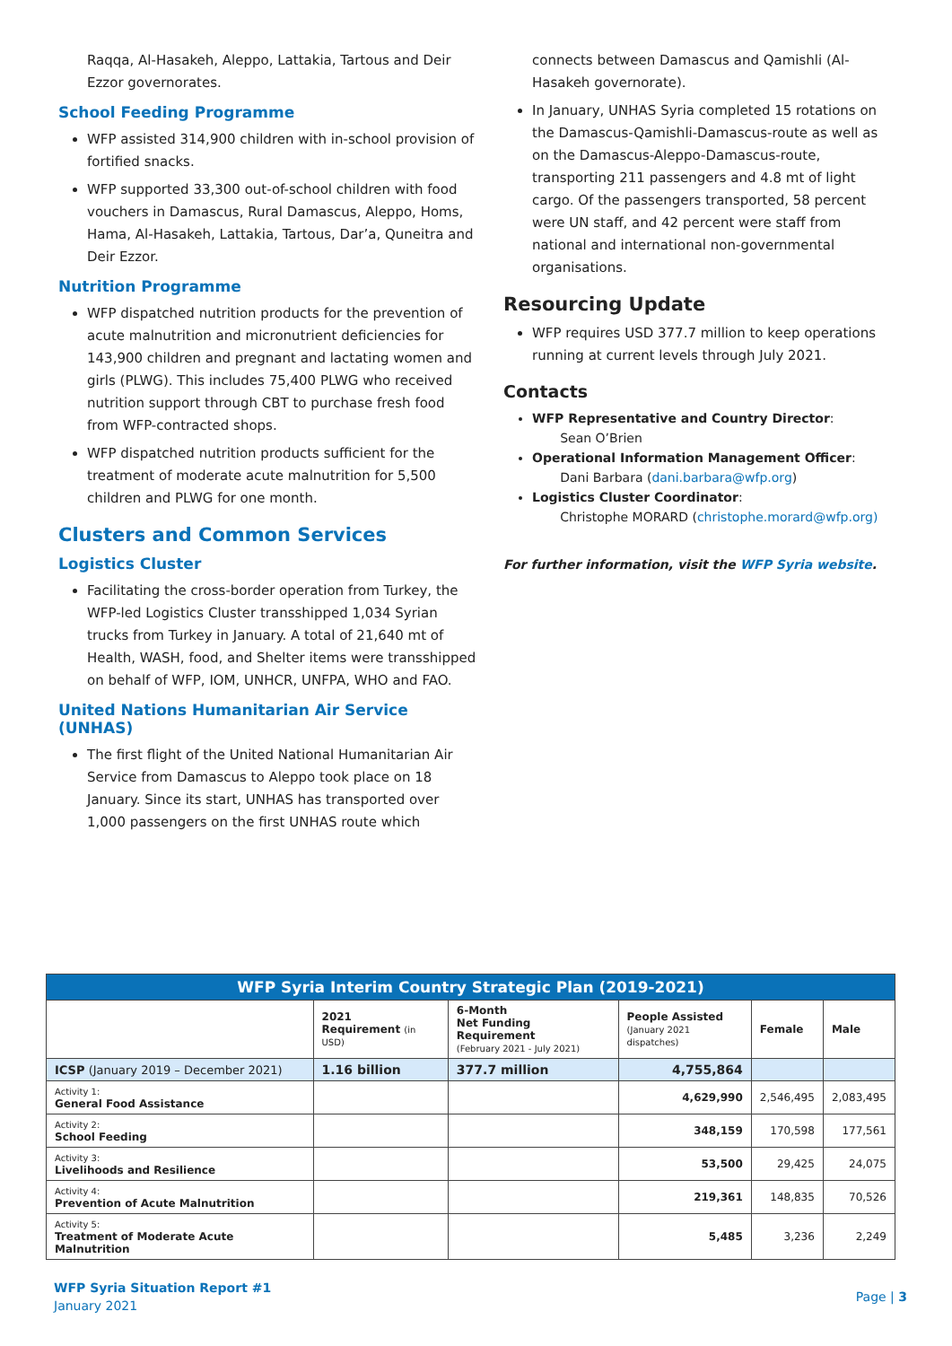Raqqa, Al-Hasakeh, Aleppo, Lattakia, Tartous and Deir Ezzor governorates.
School Feeding Programme
WFP assisted 314,900 children with in-school provision of fortified snacks.
WFP supported 33,300 out-of-school children with food vouchers in Damascus, Rural Damascus, Aleppo, Homs, Hama, Al-Hasakeh, Lattakia, Tartous, Dar’a, Quneitra and Deir Ezzor.
Nutrition Programme
WFP dispatched nutrition products for the prevention of acute malnutrition and micronutrient deficiencies for 143,900 children and pregnant and lactating women and girls (PLWG). This includes 75,400 PLWG who received nutrition support through CBT to purchase fresh food from WFP-contracted shops.
WFP dispatched nutrition products sufficient for the treatment of moderate acute malnutrition for 5,500 children and PLWG for one month.
Clusters and Common Services
Logistics Cluster
Facilitating the cross-border operation from Turkey, the WFP-led Logistics Cluster transshipped 1,034 Syrian trucks from Turkey in January. A total of 21,640 mt of Health, WASH, food, and Shelter items were transshipped on behalf of WFP, IOM, UNHCR, UNFPA, WHO and FAO.
United Nations Humanitarian Air Service (UNHAS)
The first flight of the United National Humanitarian Air Service from Damascus to Aleppo took place on 18 January. Since its start, UNHAS has transported over 1,000 passengers on the first UNHAS route which
connects between Damascus and Qamishli (Al-Hasakeh governorate).
In January, UNHAS Syria completed 15 rotations on the Damascus-Qamishli-Damascus-route as well as on the Damascus-Aleppo-Damascus-route, transporting 211 passengers and 4.8 mt of light cargo. Of the passengers transported, 58 percent were UN staff, and 42 percent were staff from national and international non-governmental organisations.
Resourcing Update
WFP requires USD 377.7 million to keep operations running at current levels through July 2021.
Contacts
WFP Representative and Country Director:
Sean O’Brien
Operational Information Management Officer:
Dani Barbara (dani.barbara@wfp.org)
Logistics Cluster Coordinator:
Christophe MORARD (christophe.morard@wfp.org)
For further information, visit the WFP Syria website.
| WFP Syria Interim Country Strategic Plan (2019-2021) | | | | | |
| --- | --- | --- | --- | --- | --- |
| | 2021 Requirement (in USD) | 6-Month Net Funding Requirement (February 2021 - July 2021) | People Assisted (January 2021 dispatches) | Female | Male |
| ICSP (January 2019 – December 2021) | 1.16 billion | 377.7 million | 4,755,864 | | |
| Activity 1: General Food Assistance | | | 4,629,990 | 2,546,495 | 2,083,495 |
| Activity 2: School Feeding | | | 348,159 | 170,598 | 177,561 |
| Activity 3: Livelihoods and Resilience | | | 53,500 | 29,425 | 24,075 |
| Activity 4: Prevention of Acute Malnutrition | | | 219,361 | 148,835 | 70,526 |
| Activity 5: Treatment of Moderate Acute Malnutrition | | | 5,485 | 3,236 | 2,249 |
WFP Syria Situation Report #1
January 2021
Page | 3